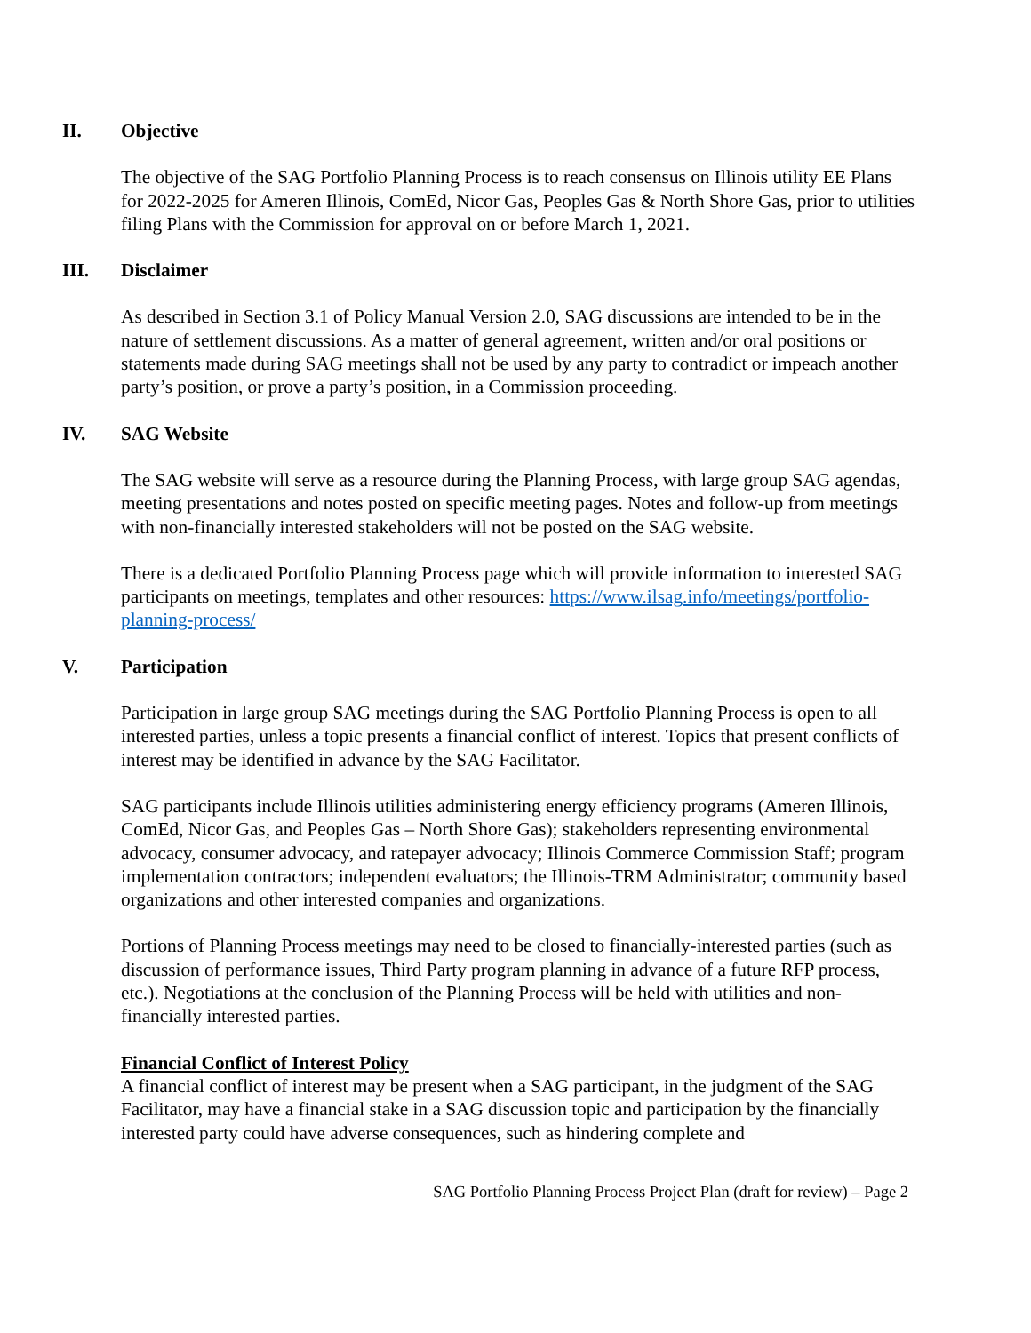II. Objective
The objective of the SAG Portfolio Planning Process is to reach consensus on Illinois utility EE Plans for 2022-2025 for Ameren Illinois, ComEd, Nicor Gas, Peoples Gas & North Shore Gas, prior to utilities filing Plans with the Commission for approval on or before March 1, 2021.
III. Disclaimer
As described in Section 3.1 of Policy Manual Version 2.0, SAG discussions are intended to be in the nature of settlement discussions. As a matter of general agreement, written and/or oral positions or statements made during SAG meetings shall not be used by any party to contradict or impeach another party’s position, or prove a party’s position, in a Commission proceeding.
IV. SAG Website
The SAG website will serve as a resource during the Planning Process, with large group SAG agendas, meeting presentations and notes posted on specific meeting pages. Notes and follow-up from meetings with non-financially interested stakeholders will not be posted on the SAG website.
There is a dedicated Portfolio Planning Process page which will provide information to interested SAG participants on meetings, templates and other resources: https://www.ilsag.info/meetings/portfolio-planning-process/
V. Participation
Participation in large group SAG meetings during the SAG Portfolio Planning Process is open to all interested parties, unless a topic presents a financial conflict of interest. Topics that present conflicts of interest may be identified in advance by the SAG Facilitator.
SAG participants include Illinois utilities administering energy efficiency programs (Ameren Illinois, ComEd, Nicor Gas, and Peoples Gas – North Shore Gas); stakeholders representing environmental advocacy, consumer advocacy, and ratepayer advocacy; Illinois Commerce Commission Staff; program implementation contractors; independent evaluators; the Illinois-TRM Administrator; community based organizations and other interested companies and organizations.
Portions of Planning Process meetings may need to be closed to financially-interested parties (such as discussion of performance issues, Third Party program planning in advance of a future RFP process, etc.). Negotiations at the conclusion of the Planning Process will be held with utilities and non-financially interested parties.
Financial Conflict of Interest Policy
A financial conflict of interest may be present when a SAG participant, in the judgment of the SAG Facilitator, may have a financial stake in a SAG discussion topic and participation by the financially interested party could have adverse consequences, such as hindering complete and
SAG Portfolio Planning Process Project Plan (draft for review) – Page 2